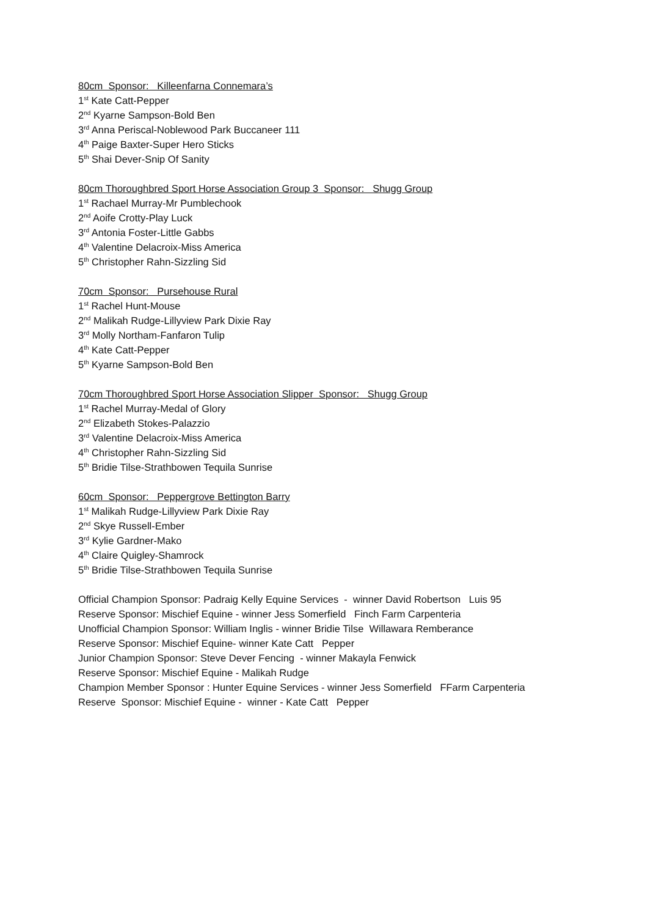80cm Sponsor: Killeenfarna Connemara’s
1<sup>st</sup> Kate Catt-Pepper
2<sup>nd</sup> Kyarne Sampson-Bold Ben
3<sup>rd</sup> Anna Periscal-Noblewood Park Buccaneer 111
4<sup>th</sup> Paige Baxter-Super Hero Sticks
5<sup>th</sup> Shai Dever-Snip Of Sanity
80cm Thoroughbred Sport Horse Association Group 3 Sponsor: Shugg Group
1<sup>st</sup> Rachael Murray-Mr Pumblechook
2<sup>nd</sup> Aoife Crotty-Play Luck
3<sup>rd</sup> Antonia Foster-Little Gabbs
4<sup>th</sup> Valentine Delacroix-Miss America
5<sup>th</sup> Christopher Rahn-Sizzling Sid
70cm Sponsor: Pursehouse Rural
1<sup>st</sup> Rachel Hunt-Mouse
2<sup>nd</sup> Malikah Rudge-Lillyview Park Dixie Ray
3<sup>rd</sup> Molly Northam-Fanfaron Tulip
4<sup>th</sup> Kate Catt-Pepper
5<sup>th</sup> Kyarne Sampson-Bold Ben
70cm Thoroughbred Sport Horse Association Slipper Sponsor: Shugg Group
1<sup>st</sup> Rachel Murray-Medal of Glory
2<sup>nd</sup> Elizabeth Stokes-Palazzio
3<sup>rd</sup> Valentine Delacroix-Miss America
4<sup>th</sup> Christopher Rahn-Sizzling Sid
5<sup>th</sup> Bridie Tilse-Strathbowen Tequila Sunrise
60cm Sponsor: Peppergrove Bettington Barry
1<sup>st</sup> Malikah Rudge-Lillyview Park Dixie Ray
2<sup>nd</sup> Skye Russell-Ember
3<sup>rd</sup> Kylie Gardner-Mako
4<sup>th</sup> Claire Quigley-Shamrock
5<sup>th</sup> Bridie Tilse-Strathbowen Tequila Sunrise
Official Champion Sponsor: Padraig Kelly Equine Services - winner David Robertson Luis 95
Reserve Sponsor: Mischief Equine - winner Jess Somerfield Finch Farm Carpenteria
Unofficial Champion Sponsor: William Inglis - winner Bridie Tilse Willawara Remberance
Reserve Sponsor: Mischief Equine- winner Kate Catt Pepper
Junior Champion Sponsor: Steve Dever Fencing - winner Makayla Fenwick
Reserve Sponsor: Mischief Equine - Malikah Rudge
Champion Member Sponsor : Hunter Equine Services - winner Jess Somerfield FFarm Carpenteria
Reserve Sponsor: Mischief Equine - winner - Kate Catt Pepper